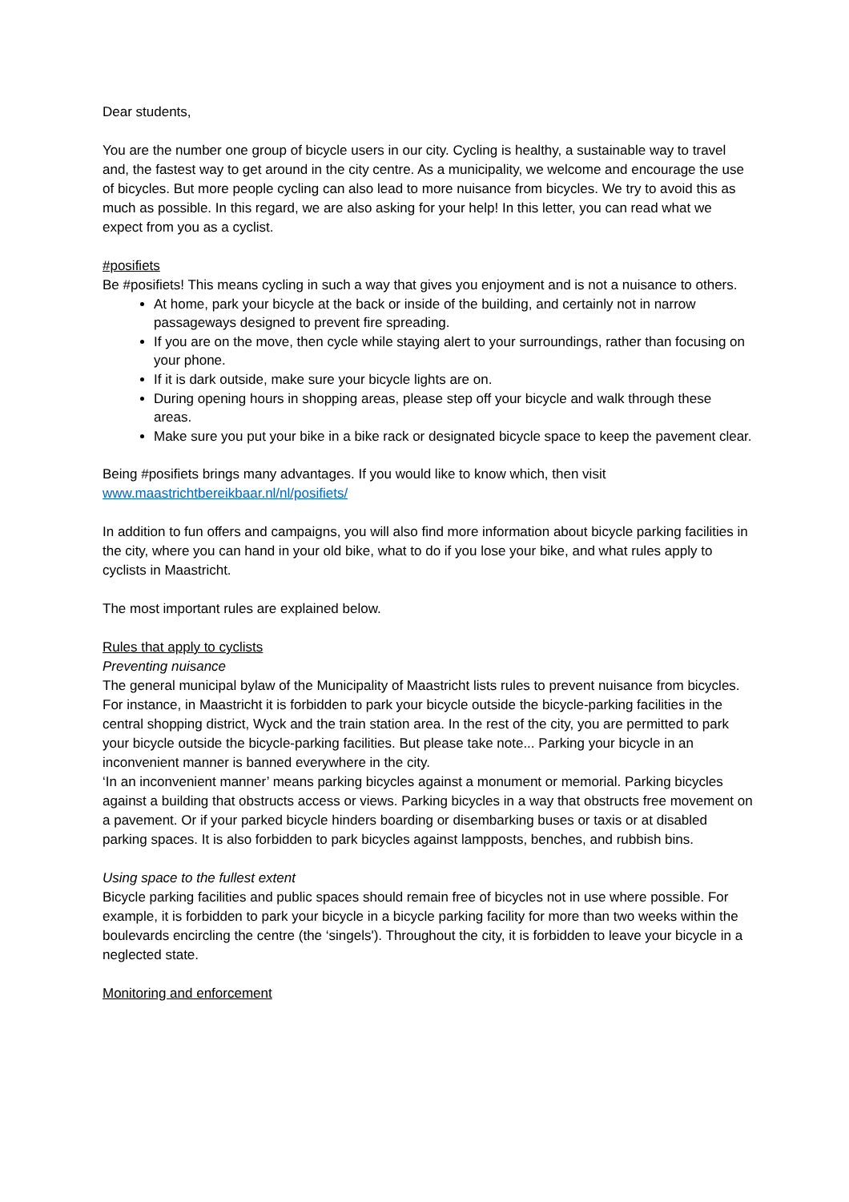Dear students,
You are the number one group of bicycle users in our city. Cycling is healthy, a sustainable way to travel and, the fastest way to get around in the city centre. As a municipality, we welcome and encourage the use of bicycles. But more people cycling can also lead to more nuisance from bicycles. We try to avoid this as much as possible. In this regard, we are also asking for your help! In this letter, you can read what we expect from you as a cyclist.
#posifiets
Be #posifiets! This means cycling in such a way that gives you enjoyment and is not a nuisance to others.
At home, park your bicycle at the back or inside of the building, and certainly not in narrow passageways designed to prevent fire spreading.
If you are on the move, then cycle while staying alert to your surroundings, rather than focusing on your phone.
If it is dark outside, make sure your bicycle lights are on.
During opening hours in shopping areas, please step off your bicycle and walk through these areas.
Make sure you put your bike in a bike rack or designated bicycle space to keep the pavement clear.
Being #posifiets brings many advantages. If you would like to know which, then visit www.maastrichtbereikbaar.nl/nl/posifiets/
In addition to fun offers and campaigns, you will also find more information about bicycle parking facilities in the city, where you can hand in your old bike, what to do if you lose your bike, and what rules apply to cyclists in Maastricht.
The most important rules are explained below.
Rules that apply to cyclists
Preventing nuisance
The general municipal bylaw of the Municipality of Maastricht lists rules to prevent nuisance from bicycles. For instance, in Maastricht it is forbidden to park your bicycle outside the bicycle-parking facilities in the central shopping district, Wyck and the train station area. In the rest of the city, you are permitted to park your bicycle outside the bicycle-parking facilities. But please take note... Parking your bicycle in an inconvenient manner is banned everywhere in the city.
‘In an inconvenient manner’ means parking bicycles against a monument or memorial. Parking bicycles against a building that obstructs access or views. Parking bicycles in a way that obstructs free movement on a pavement. Or if your parked bicycle hinders boarding or disembarking buses or taxis or at disabled parking spaces. It is also forbidden to park bicycles against lampposts, benches, and rubbish bins.
Using space to the fullest extent
Bicycle parking facilities and public spaces should remain free of bicycles not in use where possible. For example, it is forbidden to park your bicycle in a bicycle parking facility for more than two weeks within the boulevards encircling the centre (the ‘singels'). Throughout the city, it is forbidden to leave your bicycle in a neglected state.
Monitoring and enforcement